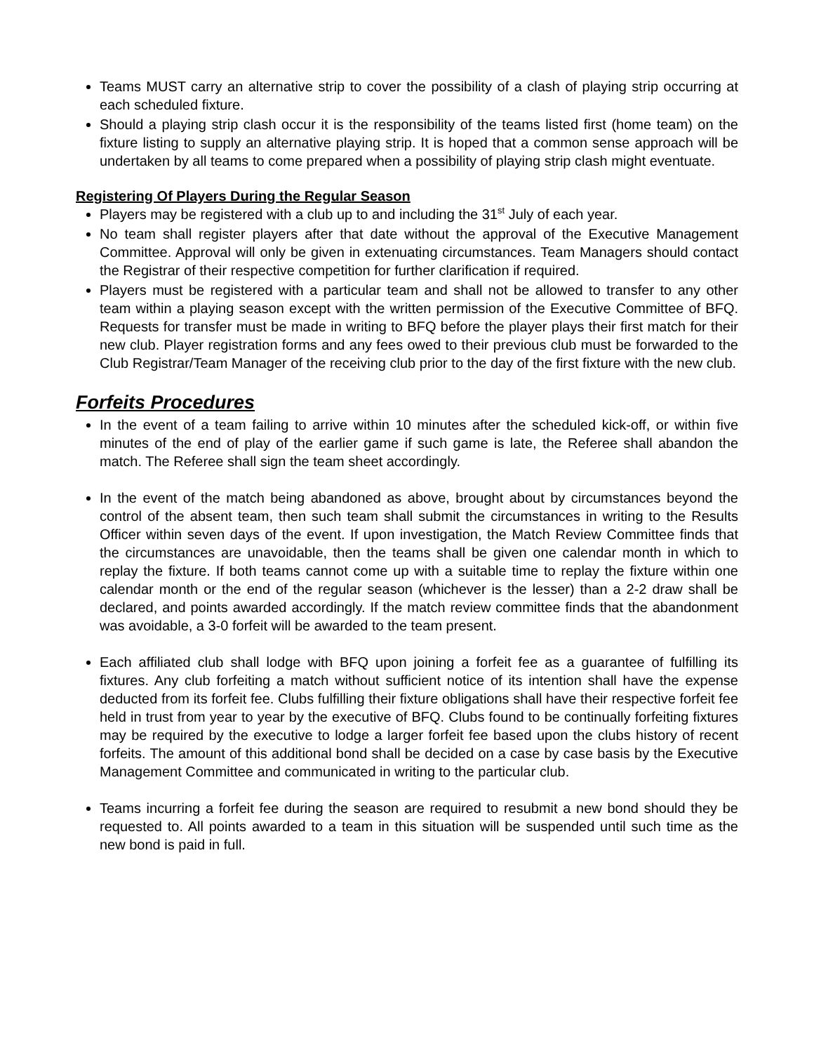Teams MUST carry an alternative strip to cover the possibility of a clash of playing strip occurring at each scheduled fixture.
Should a playing strip clash occur it is the responsibility of the teams listed first (home team) on the fixture listing to supply an alternative playing strip. It is hoped that a common sense approach will be undertaken by all teams to come prepared when a possibility of playing strip clash might eventuate.
Registering Of Players During the Regular Season
Players may be registered with a club up to and including the 31<sup>st</sup> July of each year.
No team shall register players after that date without the approval of the Executive Management Committee. Approval will only be given in extenuating circumstances. Team Managers should contact the Registrar of their respective competition for further clarification if required.
Players must be registered with a particular team and shall not be allowed to transfer to any other team within a playing season except with the written permission of the Executive Committee of BFQ. Requests for transfer must be made in writing to BFQ before the player plays their first match for their new club. Player registration forms and any fees owed to their previous club must be forwarded to the Club Registrar/Team Manager of the receiving club prior to the day of the first fixture with the new club.
Forfeits Procedures
In the event of a team failing to arrive within 10 minutes after the scheduled kick-off, or within five minutes of the end of play of the earlier game if such game is late, the Referee shall abandon the match. The Referee shall sign the team sheet accordingly.
In the event of the match being abandoned as above, brought about by circumstances beyond the control of the absent team, then such team shall submit the circumstances in writing to the Results Officer within seven days of the event. If upon investigation, the Match Review Committee finds that the circumstances are unavoidable, then the teams shall be given one calendar month in which to replay the fixture. If both teams cannot come up with a suitable time to replay the fixture within one calendar month or the end of the regular season (whichever is the lesser) than a 2-2 draw shall be declared, and points awarded accordingly. If the match review committee finds that the abandonment was avoidable, a 3-0 forfeit will be awarded to the team present.
Each affiliated club shall lodge with BFQ upon joining a forfeit fee as a guarantee of fulfilling its fixtures. Any club forfeiting a match without sufficient notice of its intention shall have the expense deducted from its forfeit fee. Clubs fulfilling their fixture obligations shall have their respective forfeit fee held in trust from year to year by the executive of BFQ. Clubs found to be continually forfeiting fixtures may be required by the executive to lodge a larger forfeit fee based upon the clubs history of recent forfeits. The amount of this additional bond shall be decided on a case by case basis by the Executive Management Committee and communicated in writing to the particular club.
Teams incurring a forfeit fee during the season are required to resubmit a new bond should they be requested to. All points awarded to a team in this situation will be suspended until such time as the new bond is paid in full.